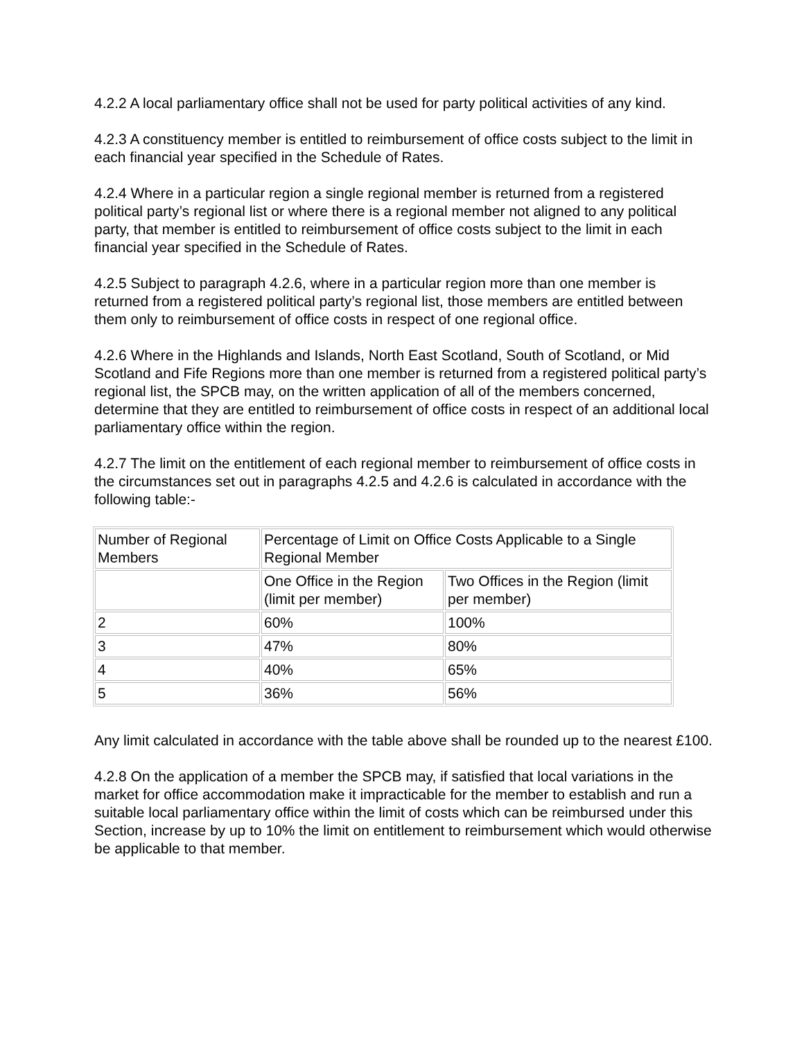4.2.2 A local parliamentary office shall not be used for party political activities of any kind.
4.2.3 A constituency member is entitled to reimbursement of office costs subject to the limit in each financial year specified in the Schedule of Rates.
4.2.4 Where in a particular region a single regional member is returned from a registered political party’s regional list or where there is a regional member not aligned to any political party, that member is entitled to reimbursement of office costs subject to the limit in each financial year specified in the Schedule of Rates.
4.2.5 Subject to paragraph 4.2.6, where in a particular region more than one member is returned from a registered political party’s regional list, those members are entitled between them only to reimbursement of office costs in respect of one regional office.
4.2.6 Where in the Highlands and Islands, North East Scotland, South of Scotland, or Mid Scotland and Fife Regions more than one member is returned from a registered political party’s regional list, the SPCB may, on the written application of all of the members concerned, determine that they are entitled to reimbursement of office costs in respect of an additional local parliamentary office within the region.
4.2.7 The limit on the entitlement of each regional member to reimbursement of office costs in the circumstances set out in paragraphs 4.2.5 and 4.2.6 is calculated in accordance with the following table:-
| Number of Regional Members | Percentage of Limit on Office Costs Applicable to a Single Regional Member | |
| | One Office in the Region (limit per member) | Two Offices in the Region (limit per member) |
| 2 | 60% | 100% |
| 3 | 47% | 80% |
| 4 | 40% | 65% |
| 5 | 36% | 56% |
Any limit calculated in accordance with the table above shall be rounded up to the nearest £100.
4.2.8 On the application of a member the SPCB may, if satisfied that local variations in the market for office accommodation make it impracticable for the member to establish and run a suitable local parliamentary office within the limit of costs which can be reimbursed under this Section, increase by up to 10% the limit on entitlement to reimbursement which would otherwise be applicable to that member.